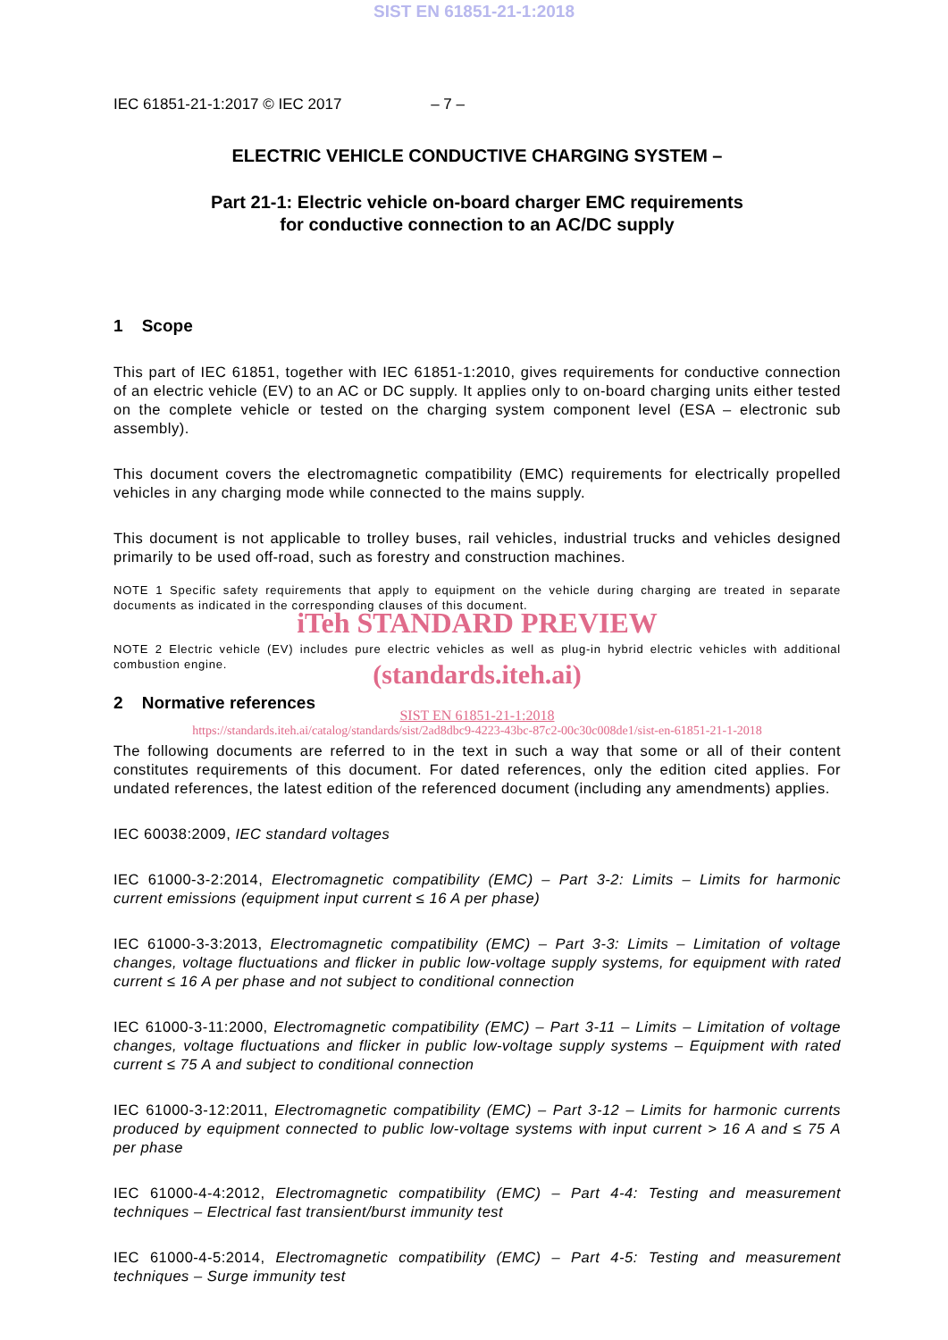SIST EN 61851-21-1:2018
IEC 61851-21-1:2017 © IEC 2017 – 7 –
ELECTRIC VEHICLE CONDUCTIVE CHARGING SYSTEM –
Part 21-1: Electric vehicle on-board charger EMC requirements
for conductive connection to an AC/DC supply
1 Scope
This part of IEC 61851, together with IEC 61851-1:2010, gives requirements for conductive connection of an electric vehicle (EV) to an AC or DC supply. It applies only to on-board charging units either tested on the complete vehicle or tested on the charging system component level (ESA – electronic sub assembly).
This document covers the electromagnetic compatibility (EMC) requirements for electrically propelled vehicles in any charging mode while connected to the mains supply.
This document is not applicable to trolley buses, rail vehicles, industrial trucks and vehicles designed primarily to be used off-road, such as forestry and construction machines.
NOTE 1 Specific safety requirements that apply to equipment on the vehicle during charging are treated in separate documents as indicated in the corresponding clauses of this document.
iTeh STANDARD PREVIEW
NOTE 2 Electric vehicle (EV) includes pure electric vehicles as well as plug-in hybrid electric vehicles with additional combustion engine.
(standards.iteh.ai)
2 Normative references
SIST EN 61851-21-1:2018
https://standards.iteh.ai/catalog/standards/sist/2ad8dbc9-4223-43bc-87c2-00c30c008de1/sist-en-61851-21-1-2018
The following documents are referred to in the text in such a way that some or all of their content constitutes requirements of this document. For dated references, only the edition cited applies. For undated references, the latest edition of the referenced document (including any amendments) applies.
IEC 60038:2009, IEC standard voltages
IEC 61000-3-2:2014, Electromagnetic compatibility (EMC) – Part 3-2: Limits – Limits for harmonic current emissions (equipment input current ≤ 16 A per phase)
IEC 61000-3-3:2013, Electromagnetic compatibility (EMC) – Part 3-3: Limits – Limitation of voltage changes, voltage fluctuations and flicker in public low-voltage supply systems, for equipment with rated current ≤ 16 A per phase and not subject to conditional connection
IEC 61000-3-11:2000, Electromagnetic compatibility (EMC) – Part 3-11 – Limits – Limitation of voltage changes, voltage fluctuations and flicker in public low-voltage supply systems – Equipment with rated current ≤ 75 A and subject to conditional connection
IEC 61000-3-12:2011, Electromagnetic compatibility (EMC) – Part 3-12 – Limits for harmonic currents produced by equipment connected to public low-voltage systems with input current > 16 A and ≤ 75 A per phase
IEC 61000-4-4:2012, Electromagnetic compatibility (EMC) – Part 4-4: Testing and measurement techniques – Electrical fast transient/burst immunity test
IEC 61000-4-5:2014, Electromagnetic compatibility (EMC) – Part 4-5: Testing and measurement techniques – Surge immunity test